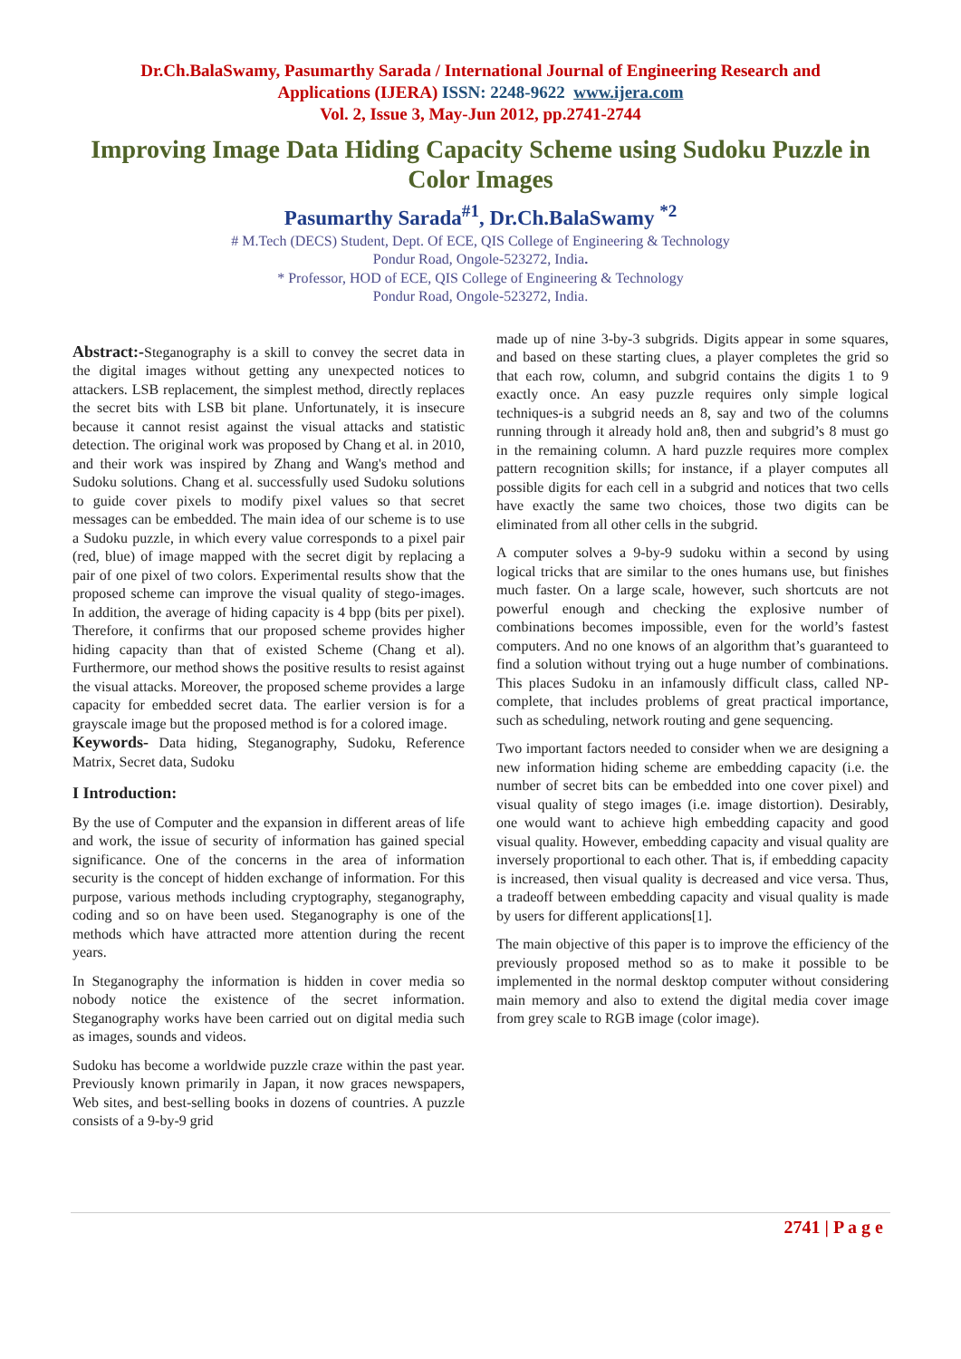Dr.Ch.BalaSwamy, Pasumarthy Sarada / International Journal of Engineering Research and
Applications (IJERA) ISSN: 2248-9622 www.ijera.com
Vol. 2, Issue 3, May-Jun 2012, pp.2741-2744
Improving Image Data Hiding Capacity Scheme using Sudoku Puzzle in Color Images
Pasumarthy Sarada<sup>#1</sup>, Dr.Ch.BalaSwamy <sup>*2</sup>
# M.Tech (DECS) Student, Dept. Of ECE, QIS College of Engineering & Technology
Pondur Road, Ongole-523272, India.
* Professor, HOD of ECE, QIS College of Engineering & Technology
Pondur Road, Ongole-523272, India.
Abstract:-Steganography is a skill to convey the secret data in the digital images without getting any unexpected notices to attackers. LSB replacement, the simplest method, directly replaces the secret bits with LSB bit plane. Unfortunately, it is insecure because it cannot resist against the visual attacks and statistic detection. The original work was proposed by Chang et al. in 2010, and their work was inspired by Zhang and Wang's method and Sudoku solutions. Chang et al. successfully used Sudoku solutions to guide cover pixels to modify pixel values so that secret messages can be embedded. The main idea of our scheme is to use a Sudoku puzzle, in which every value corresponds to a pixel pair (red, blue) of image mapped with the secret digit by replacing a pair of one pixel of two colors. Experimental results show that the proposed scheme can improve the visual quality of stego-images. In addition, the average of hiding capacity is 4 bpp (bits per pixel). Therefore, it confirms that our proposed scheme provides higher hiding capacity than that of existed Scheme (Chang et al). Furthermore, our method shows the positive results to resist against the visual attacks. Moreover, the proposed scheme provides a large capacity for embedded secret data. The earlier version is for a grayscale image but the proposed method is for a colored image.
Keywords- Data hiding, Steganography, Sudoku, Reference Matrix, Secret data, Sudoku
I Introduction:
By the use of Computer and the expansion in different areas of life and work, the issue of security of information has gained special significance. One of the concerns in the area of information security is the concept of hidden exchange of information. For this purpose, various methods including cryptography, steganography, coding and so on have been used. Steganography is one of the methods which have attracted more attention during the recent years.
In Steganography the information is hidden in cover media so nobody notice the existence of the secret information. Steganography works have been carried out on digital media such as images, sounds and videos.
Sudoku has become a worldwide puzzle craze within the past year. Previously known primarily in Japan, it now graces newspapers, Web sites, and best-selling books in dozens of countries. A puzzle consists of a 9-by-9 grid
made up of nine 3-by-3 subgrids. Digits appear in some squares, and based on these starting clues, a player completes the grid so that each row, column, and subgrid contains the digits 1 to 9 exactly once. An easy puzzle requires only simple logical techniques-is a subgrid needs an 8, say and two of the columns running through it already hold an8, then and subgrid’s 8 must go in the remaining column. A hard puzzle requires more complex pattern recognition skills; for instance, if a player computes all possible digits for each cell in a subgrid and notices that two cells have exactly the same two choices, those two digits can be eliminated from all other cells in the subgrid.
A computer solves a 9-by-9 sudoku within a second by using logical tricks that are similar to the ones humans use, but finishes much faster. On a large scale, however, such shortcuts are not powerful enough and checking the explosive number of combinations becomes impossible, even for the world’s fastest computers. And no one knows of an algorithm that’s guaranteed to find a solution without trying out a huge number of combinations. This places Sudoku in an infamously difficult class, called NP-complete, that includes problems of great practical importance, such as scheduling, network routing and gene sequencing.
Two important factors needed to consider when we are designing a new information hiding scheme are embedding capacity (i.e. the number of secret bits can be embedded into one cover pixel) and visual quality of stego images (i.e. image distortion). Desirably, one would want to achieve high embedding capacity and good visual quality. However, embedding capacity and visual quality are inversely proportional to each other. That is, if embedding capacity is increased, then visual quality is decreased and vice versa. Thus, a tradeoff between embedding capacity and visual quality is made by users for different applications[1].
The main objective of this paper is to improve the efficiency of the previously proposed method so as to make it possible to be implemented in the normal desktop computer without considering main memory and also to extend the digital media cover image from grey scale to RGB image (color image).
2741 | P a g e